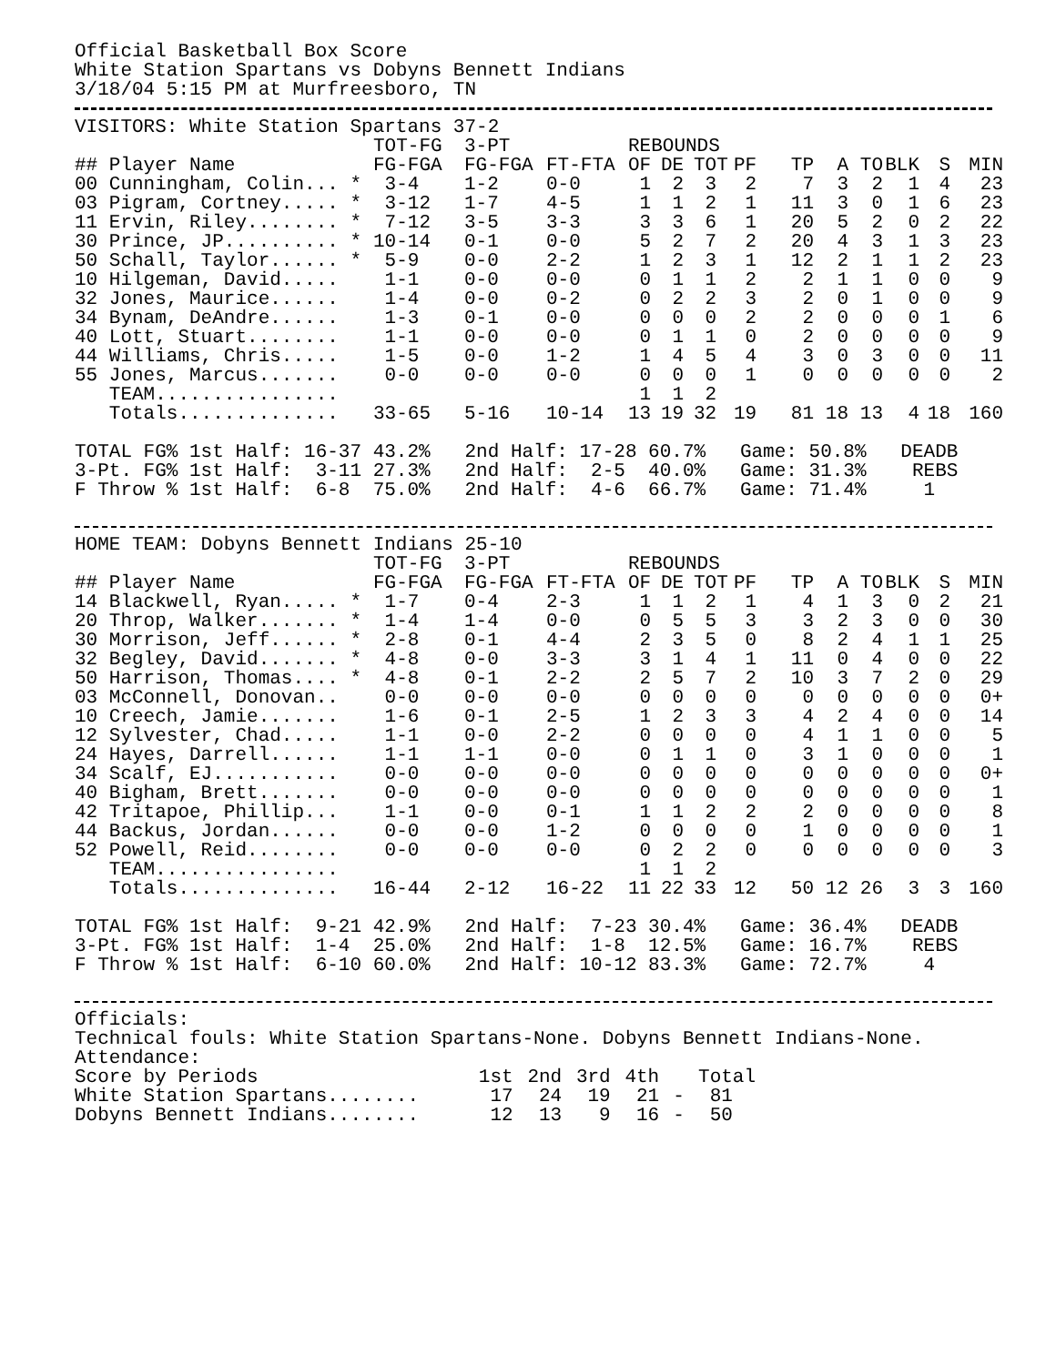Official Basketball Box Score
White Station Spartans vs Dobyns Bennett Indians
3/18/04 5:15 PM at Murfreesboro, TN
VISITORS: White Station Spartans 37-2
| | TOT-FG | 3-PT | | REBOUNDS | | | | | | | | | |
| --- | --- | --- | --- | --- | --- | --- | --- | --- | --- | --- | --- | --- | --- |
| ## Player Name | FG-FGA | FG-FGA | FT-FTA | OF | DE | TOT | PF | TP | A | TO | BLK | S | MIN |
| 00 Cunningham, Colin... * | 3-4 | 1-2 | 0-0 | 1 | 2 | 3 | 2 | 7 | 3 | 2 | 1 | 4 | 23 |
| 03 Pigram, Cortney..... * | 3-12 | 1-7 | 4-5 | 1 | 1 | 2 | 1 | 11 | 3 | 0 | 1 | 6 | 23 |
| 11 Ervin, Riley........ * | 7-12 | 3-5 | 3-3 | 3 | 3 | 6 | 1 | 20 | 5 | 2 | 0 | 2 | 22 |
| 30 Prince, JP.......... * | 10-14 | 0-1 | 0-0 | 5 | 2 | 7 | 2 | 20 | 4 | 3 | 1 | 3 | 23 |
| 50 Schall, Taylor...... * | 5-9 | 0-0 | 2-2 | 1 | 2 | 3 | 1 | 12 | 2 | 1 | 1 | 2 | 23 |
| 10 Hilgeman, David..... | 1-1 | 0-0 | 0-0 | 0 | 1 | 1 | 2 | 2 | 1 | 1 | 0 | 0 | 9 |
| 32 Jones, Maurice...... | 1-4 | 0-0 | 0-2 | 0 | 2 | 2 | 3 | 2 | 0 | 1 | 0 | 0 | 9 |
| 34 Bynam, DeAndre...... | 1-3 | 0-1 | 0-0 | 0 | 0 | 0 | 2 | 2 | 0 | 0 | 0 | 1 | 6 |
| 40 Lott, Stuart........ | 1-1 | 0-0 | 0-0 | 0 | 1 | 1 | 0 | 2 | 0 | 0 | 0 | 0 | 9 |
| 44 Williams, Chris..... | 1-5 | 0-0 | 1-2 | 1 | 4 | 5 | 4 | 3 | 0 | 3 | 0 | 0 | 11 |
| 55 Jones, Marcus....... | 0-0 | 0-0 | 0-0 | 0 | 0 | 0 | 1 | 0 | 0 | 0 | 0 | 0 | 2 |
| TEAM................ | | | | 1 | 1 | 2 | | | | | | | |
| Totals.............. | 33-65 | 5-16 | 10-14 | 13 | 19 | 32 | 19 | 81 | 18 | 13 | 4 | 18 | 160 |
TOTAL FG% 1st Half: 16-37 43.2% 2nd Half: 17-28 60.7% Game: 50.8% DEADB
3-Pt. FG% 1st Half: 3-11 27.3% 2nd Half: 2-5 40.0% Game: 31.3% REBS
F Throw % 1st Half: 6-8 75.0% 2nd Half: 4-6 66.7% Game: 71.4% 1
HOME TEAM: Dobyns Bennett Indians 25-10
| | TOT-FG | 3-PT | | REBOUNDS | | | | | | | | | |
| --- | --- | --- | --- | --- | --- | --- | --- | --- | --- | --- | --- | --- | --- |
| ## Player Name | FG-FGA | FG-FGA | FT-FTA | OF | DE | TOT | PF | TP | A | TO | BLK | S | MIN |
| 14 Blackwell, Ryan..... * | 1-7 | 0-4 | 2-3 | 1 | 1 | 2 | 1 | 4 | 1 | 3 | 0 | 2 | 21 |
| 20 Throp, Walker....... * | 1-4 | 1-4 | 0-0 | 0 | 5 | 5 | 3 | 3 | 2 | 3 | 0 | 0 | 30 |
| 30 Morrison, Jeff...... * | 2-8 | 0-1 | 4-4 | 2 | 3 | 5 | 0 | 8 | 2 | 4 | 1 | 1 | 25 |
| 32 Begley, David....... * | 4-8 | 0-0 | 3-3 | 3 | 1 | 4 | 1 | 11 | 0 | 4 | 0 | 0 | 22 |
| 50 Harrison, Thomas.... * | 4-8 | 0-1 | 2-2 | 2 | 5 | 7 | 2 | 10 | 3 | 7 | 2 | 0 | 29 |
| 03 McConnell, Donovan.. | 0-0 | 0-0 | 0-0 | 0 | 0 | 0 | 0 | 0 | 0 | 0 | 0 | 0 | 0+ |
| 10 Creech, Jamie....... | 1-6 | 0-1 | 2-5 | 1 | 2 | 3 | 3 | 4 | 2 | 4 | 0 | 0 | 14 |
| 12 Sylvester, Chad..... | 1-1 | 0-0 | 2-2 | 0 | 0 | 0 | 0 | 4 | 1 | 1 | 0 | 0 | 5 |
| 24 Hayes, Darrell...... | 1-1 | 1-1 | 0-0 | 0 | 1 | 1 | 0 | 3 | 1 | 0 | 0 | 0 | 1 |
| 34 Scalf, EJ........... | 0-0 | 0-0 | 0-0 | 0 | 0 | 0 | 0 | 0 | 0 | 0 | 0 | 0 | 0+ |
| 40 Bigham, Brett....... | 0-0 | 0-0 | 0-0 | 0 | 0 | 0 | 0 | 0 | 0 | 0 | 0 | 0 | 1 |
| 42 Tritapoe, Phillip... | 1-1 | 0-0 | 0-1 | 1 | 1 | 2 | 2 | 2 | 0 | 0 | 0 | 0 | 8 |
| 44 Backus, Jordan...... | 0-0 | 0-0 | 1-2 | 0 | 0 | 0 | 0 | 1 | 0 | 0 | 0 | 0 | 1 |
| 52 Powell, Reid........ | 0-0 | 0-0 | 0-0 | 0 | 2 | 2 | 0 | 0 | 0 | 0 | 0 | 0 | 3 |
| TEAM................ | | | | 1 | 1 | 2 | | | | | | | |
| Totals.............. | 16-44 | 2-12 | 16-22 | 11 | 22 | 33 | 12 | 50 | 12 | 26 | 3 | 3 | 160 |
TOTAL FG% 1st Half: 9-21 42.9% 2nd Half: 7-23 30.4% Game: 36.4% DEADB
3-Pt. FG% 1st Half: 1-4 25.0% 2nd Half: 1-8 12.5% Game: 16.7% REBS
F Throw % 1st Half: 6-10 60.0% 2nd Half: 10-12 83.3% Game: 72.7% 4
Officials:
Technical fouls: White Station Spartans-None. Dobyns Bennett Indians-None.
Attendance:
| Score by Periods | 1st | 2nd | 3rd | 4th | | Total |
| --- | --- | --- | --- | --- | --- | --- |
| White Station Spartans........ | 17 | 24 | 19 | 21 | - | 81 |
| Dobyns Bennett Indians........ | 12 | 13 | 9 | 16 | - | 50 |